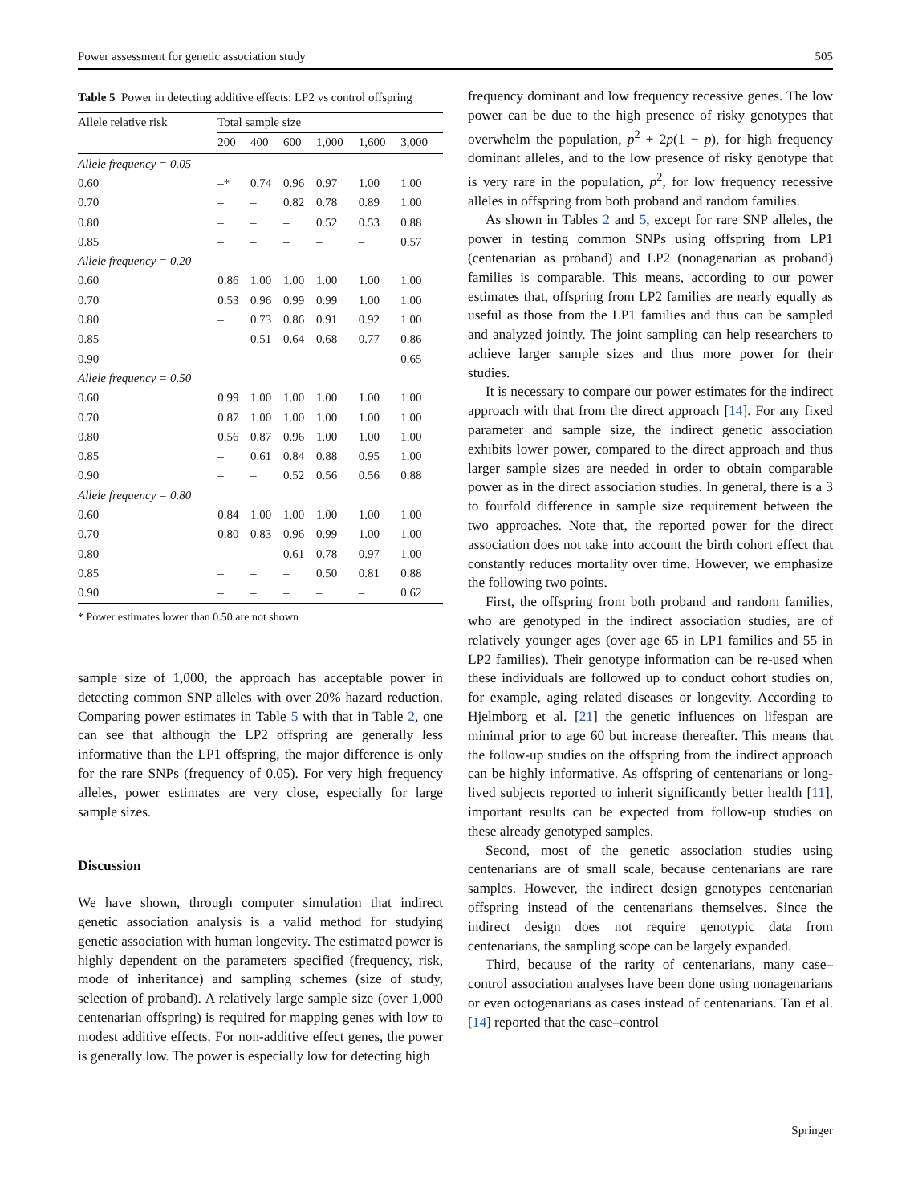Power assessment for genetic association study 505
Table 5 Power in detecting additive effects: LP2 vs control offspring
| Allele relative risk | Total sample size | | | | | |
| --- | --- | --- | --- | --- | --- | --- |
| | 200 | 400 | 600 | 1,000 | 1,600 | 3,000 |
| Allele frequency = 0.05 | | | | | | |
| 0.60 | –* | 0.74 | 0.96 | 0.97 | 1.00 | 1.00 |
| 0.70 | – | – | 0.82 | 0.78 | 0.89 | 1.00 |
| 0.80 | – | – | – | 0.52 | 0.53 | 0.88 |
| 0.85 | – | – | – | – | – | 0.57 |
| Allele frequency = 0.20 | | | | | | |
| 0.60 | 0.86 | 1.00 | 1.00 | 1.00 | 1.00 | 1.00 |
| 0.70 | 0.53 | 0.96 | 0.99 | 0.99 | 1.00 | 1.00 |
| 0.80 | – | 0.73 | 0.86 | 0.91 | 0.92 | 1.00 |
| 0.85 | – | 0.51 | 0.64 | 0.68 | 0.77 | 0.86 |
| 0.90 | – | – | – | – | – | 0.65 |
| Allele frequency = 0.50 | | | | | | |
| 0.60 | 0.99 | 1.00 | 1.00 | 1.00 | 1.00 | 1.00 |
| 0.70 | 0.87 | 1.00 | 1.00 | 1.00 | 1.00 | 1.00 |
| 0.80 | 0.56 | 0.87 | 0.96 | 1.00 | 1.00 | 1.00 |
| 0.85 | – | 0.61 | 0.84 | 0.88 | 0.95 | 1.00 |
| 0.90 | – | – | 0.52 | 0.56 | 0.56 | 0.88 |
| Allele frequency = 0.80 | | | | | | |
| 0.60 | 0.84 | 1.00 | 1.00 | 1.00 | 1.00 | 1.00 |
| 0.70 | 0.80 | 0.83 | 0.96 | 0.99 | 1.00 | 1.00 |
| 0.80 | – | – | 0.61 | 0.78 | 0.97 | 1.00 |
| 0.85 | – | – | – | 0.50 | 0.81 | 0.88 |
| 0.90 | – | – | – | – | – | 0.62 |
* Power estimates lower than 0.50 are not shown
sample size of 1,000, the approach has acceptable power in detecting common SNP alleles with over 20% hazard reduction. Comparing power estimates in Table 5 with that in Table 2, one can see that although the LP2 offspring are generally less informative than the LP1 offspring, the major difference is only for the rare SNPs (frequency of 0.05). For very high frequency alleles, power estimates are very close, especially for large sample sizes.
Discussion
We have shown, through computer simulation that indirect genetic association analysis is a valid method for studying genetic association with human longevity. The estimated power is highly dependent on the parameters specified (frequency, risk, mode of inheritance) and sampling schemes (size of study, selection of proband). A relatively large sample size (over 1,000 centenarian offspring) is required for mapping genes with low to modest additive effects. For non-additive effect genes, the power is generally low. The power is especially low for detecting high
frequency dominant and low frequency recessive genes. The low power can be due to the high presence of risky genotypes that overwhelm the population, p<sup>2</sup> + 2p(1 − p), for high frequency dominant alleles, and to the low presence of risky genotype that is very rare in the population, p<sup>2</sup>, for low frequency recessive alleles in offspring from both proband and random families.
As shown in Tables 2 and 5, except for rare SNP alleles, the power in testing common SNPs using offspring from LP1 (centenarian as proband) and LP2 (nonagenarian as proband) families is comparable. This means, according to our power estimates that, offspring from LP2 families are nearly equally as useful as those from the LP1 families and thus can be sampled and analyzed jointly. The joint sampling can help researchers to achieve larger sample sizes and thus more power for their studies.
It is necessary to compare our power estimates for the indirect approach with that from the direct approach [14]. For any fixed parameter and sample size, the indirect genetic association exhibits lower power, compared to the direct approach and thus larger sample sizes are needed in order to obtain comparable power as in the direct association studies. In general, there is a 3 to fourfold difference in sample size requirement between the two approaches. Note that, the reported power for the direct association does not take into account the birth cohort effect that constantly reduces mortality over time. However, we emphasize the following two points.
First, the offspring from both proband and random families, who are genotyped in the indirect association studies, are of relatively younger ages (over age 65 in LP1 families and 55 in LP2 families). Their genotype information can be re-used when these individuals are followed up to conduct cohort studies on, for example, aging related diseases or longevity. According to Hjelmborg et al. [21] the genetic influences on lifespan are minimal prior to age 60 but increase thereafter. This means that the follow-up studies on the offspring from the indirect approach can be highly informative. As offspring of centenarians or long-lived subjects reported to inherit significantly better health [11], important results can be expected from follow-up studies on these already genotyped samples.
Second, most of the genetic association studies using centenarians are of small scale, because centenarians are rare samples. However, the indirect design genotypes centenarian offspring instead of the centenarians themselves. Since the indirect design does not require genotypic data from centenarians, the sampling scope can be largely expanded.
Third, because of the rarity of centenarians, many case–control association analyses have been done using nonagenarians or even octogenarians as cases instead of centenarians. Tan et al. [14] reported that the case–control
Springer